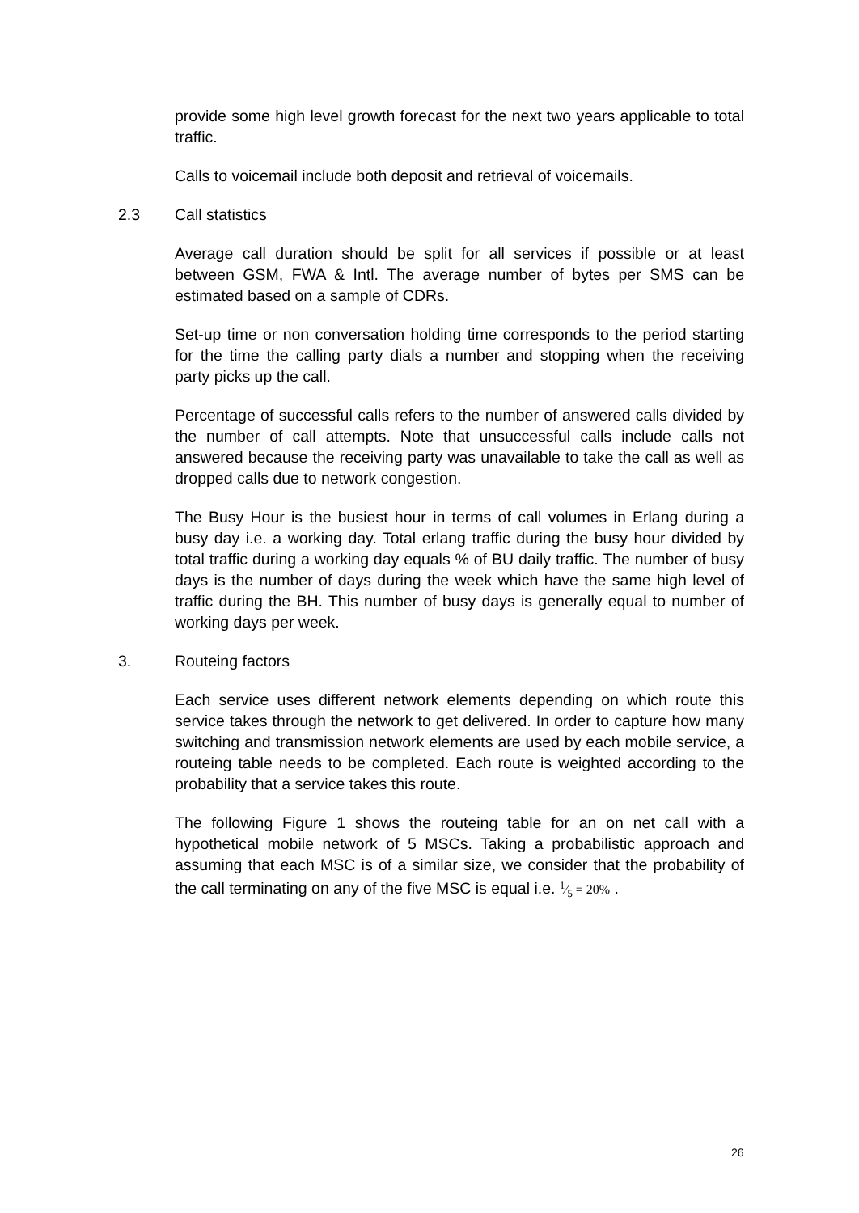provide some high level growth forecast for the next two years applicable to total traffic.
Calls to voicemail include both deposit and retrieval of voicemails.
2.3 Call statistics
Average call duration should be split for all services if possible or at least between GSM, FWA & Intl. The average number of bytes per SMS can be estimated based on a sample of CDRs.
Set-up time or non conversation holding time corresponds to the period starting for the time the calling party dials a number and stopping when the receiving party picks up the call.
Percentage of successful calls refers to the number of answered calls divided by the number of call attempts. Note that unsuccessful calls include calls not answered because the receiving party was unavailable to take the call as well as dropped calls due to network congestion.
The Busy Hour is the busiest hour in terms of call volumes in Erlang during a busy day i.e. a working day. Total erlang traffic during the busy hour divided by total traffic during a working day equals % of BU daily traffic. The number of busy days is the number of days during the week which have the same high level of traffic during the BH. This number of busy days is generally equal to number of working days per week.
3. Routeing factors
Each service uses different network elements depending on which route this service takes through the network to get delivered. In order to capture how many switching and transmission network elements are used by each mobile service, a routeing table needs to be completed. Each route is weighted according to the probability that a service takes this route.
The following Figure 1 shows the routeing table for an on net call with a hypothetical mobile network of 5 MSCs. Taking a probabilistic approach and assuming that each MSC is of a similar size, we consider that the probability of the call terminating on any of the five MSC is equal i.e. 1⁄5 = 20% .
26